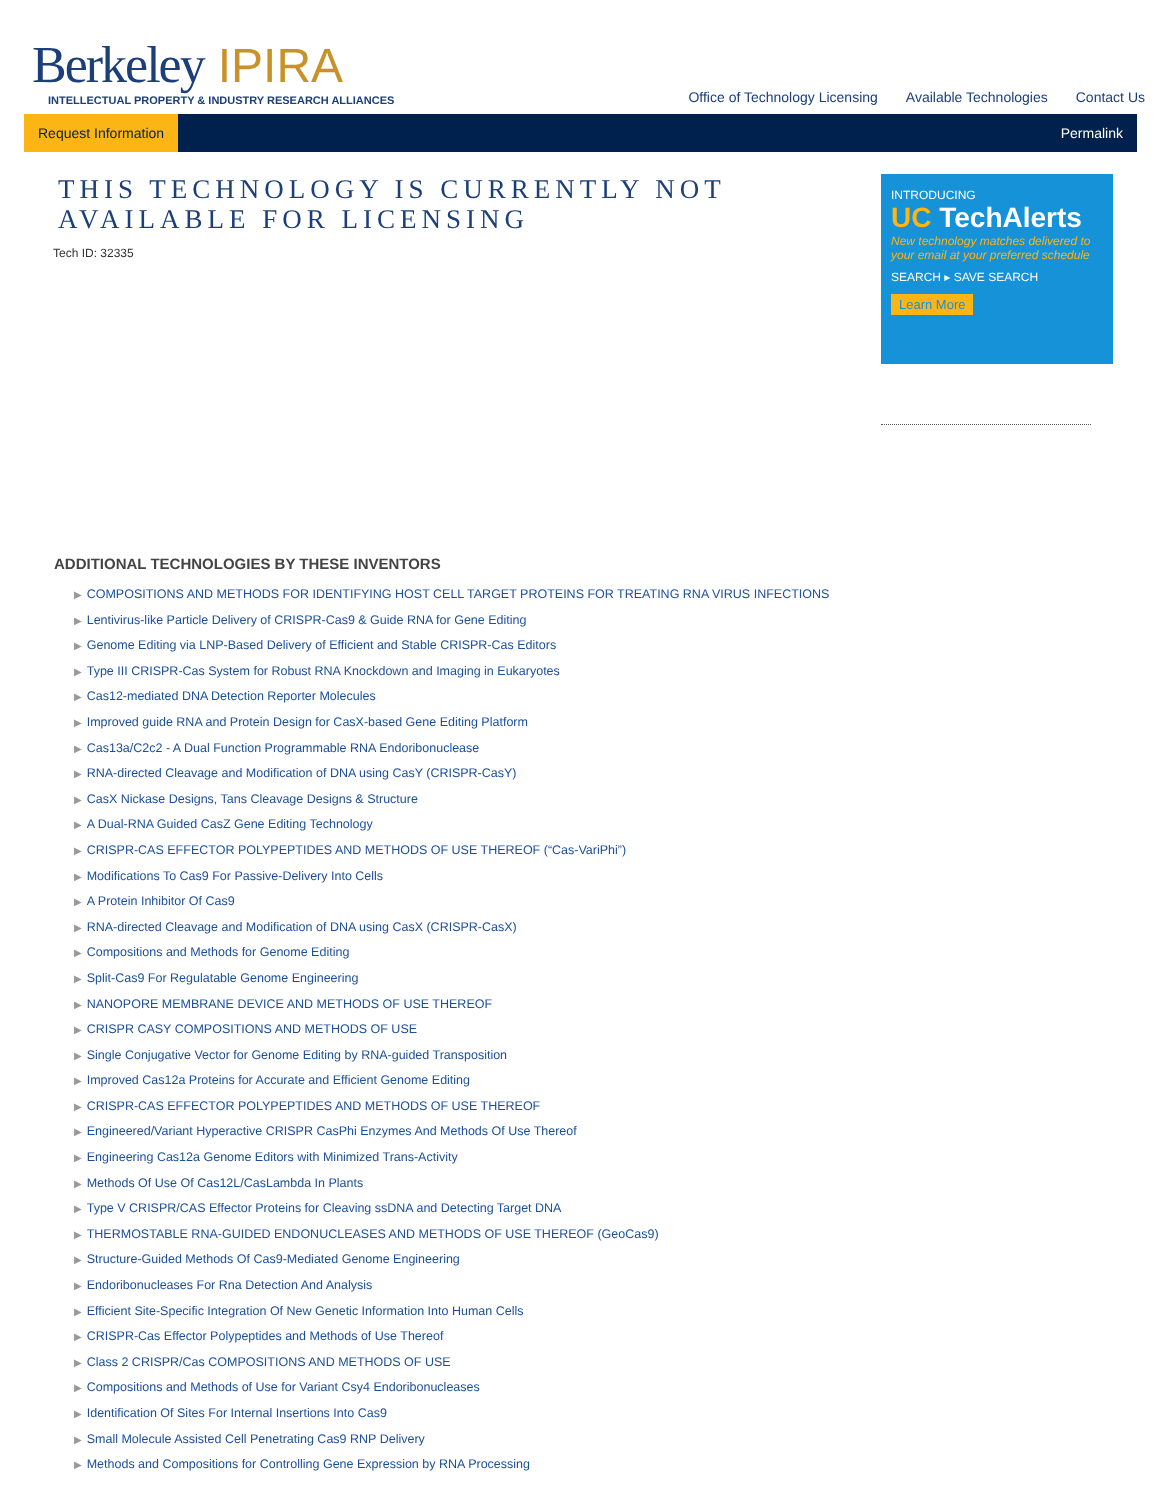Berkeley IPIRA
INTELLECTUAL PROPERTY & INDUSTRY RESEARCH ALLIANCES
Office of Technology Licensing Available Technologies Contact Us
Request Information
Permalink
THIS TECHNOLOGY IS CURRENTLY NOT AVAILABLE FOR LICENSING
Tech ID: 32335
INTRODUCING
UC TechAlerts
New technology matches delivered to your email at your preferred schedule
SEARCH ▸ SAVE SEARCH
Learn More
ADDITIONAL TECHNOLOGIES BY THESE INVENTORS
▶ COMPOSITIONS AND METHODS FOR IDENTIFYING HOST CELL TARGET PROTEINS FOR TREATING RNA VIRUS INFECTIONS
▶ Lentivirus-like Particle Delivery of CRISPR-Cas9 & Guide RNA for Gene Editing
▶ Genome Editing via LNP-Based Delivery of Efficient and Stable CRISPR-Cas Editors
▶ Type III CRISPR-Cas System for Robust RNA Knockdown and Imaging in Eukaryotes
▶ Cas12-mediated DNA Detection Reporter Molecules
▶ Improved guide RNA and Protein Design for CasX-based Gene Editing Platform
▶ Cas13a/C2c2 - A Dual Function Programmable RNA Endoribonuclease
▶ RNA-directed Cleavage and Modification of DNA using CasY (CRISPR-CasY)
▶ CasX Nickase Designs, Tans Cleavage Designs & Structure
▶ A Dual-RNA Guided CasZ Gene Editing Technology
▶ CRISPR-CAS EFFECTOR POLYPEPTIDES AND METHODS OF USE THEREOF (“Cas-VariPhi”)
▶ Modifications To Cas9 For Passive-Delivery Into Cells
▶ A Protein Inhibitor Of Cas9
▶ RNA-directed Cleavage and Modification of DNA using CasX (CRISPR-CasX)
▶ Compositions and Methods for Genome Editing
▶ Split-Cas9 For Regulatable Genome Engineering
▶ NANOPORE MEMBRANE DEVICE AND METHODS OF USE THEREOF
▶ CRISPR CASY COMPOSITIONS AND METHODS OF USE
▶ Single Conjugative Vector for Genome Editing by RNA-guided Transposition
▶ Improved Cas12a Proteins for Accurate and Efficient Genome Editing
▶ CRISPR-CAS EFFECTOR POLYPEPTIDES AND METHODS OF USE THEREOF
▶ Engineered/Variant Hyperactive CRISPR CasPhi Enzymes And Methods Of Use Thereof
▶ Engineering Cas12a Genome Editors with Minimized Trans-Activity
▶ Methods Of Use Of Cas12L/CasLambda In Plants
▶ Type V CRISPR/CAS Effector Proteins for Cleaving ssDNA and Detecting Target DNA
▶ THERMOSTABLE RNA-GUIDED ENDONUCLEASES AND METHODS OF USE THEREOF (GeoCas9)
▶ Structure-Guided Methods Of Cas9-Mediated Genome Engineering
▶ Endoribonucleases For Rna Detection And Analysis
▶ Efficient Site-Specific Integration Of New Genetic Information Into Human Cells
▶ CRISPR-Cas Effector Polypeptides and Methods of Use Thereof
▶ Class 2 CRISPR/Cas COMPOSITIONS AND METHODS OF USE
▶ Compositions and Methods of Use for Variant Csy4 Endoribonucleases
▶ Identification Of Sites For Internal Insertions Into Cas9
▶ Small Molecule Assisted Cell Penetrating Cas9 RNP Delivery
▶ Methods and Compositions for Controlling Gene Expression by RNA Processing